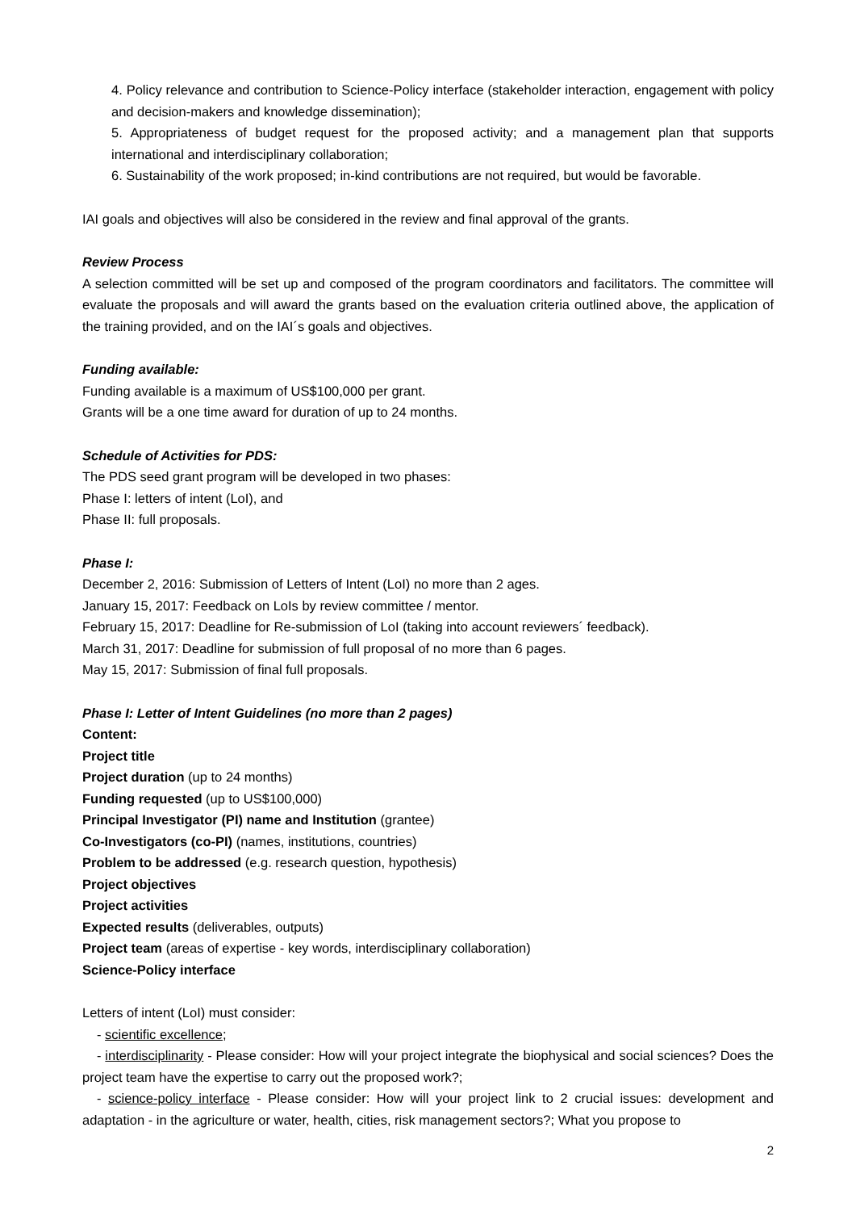4. Policy relevance and contribution to Science-Policy interface (stakeholder interaction, engagement with policy and decision-makers and knowledge dissemination);
5. Appropriateness of budget request for the proposed activity; and a management plan that supports international and interdisciplinary collaboration;
6. Sustainability of the work proposed; in-kind contributions are not required, but would be favorable.
IAI goals and objectives will also be considered in the review and final approval of the grants.
Review Process
A selection committed will be set up and composed of the program coordinators and facilitators. The committee will evaluate the proposals and will award the grants based on the evaluation criteria outlined above, the application of the training provided, and on the IAI´s goals and objectives.
Funding available:
Funding available is a maximum of US$100,000 per grant.
Grants will be a one time award for duration of up to 24 months.
Schedule of Activities for PDS:
The PDS seed grant program will be developed in two phases:
Phase I: letters of intent (LoI), and
Phase II: full proposals.
Phase I:
December 2, 2016: Submission of Letters of Intent (LoI) no more than 2 ages.
January 15, 2017: Feedback on LoIs by review committee / mentor.
February 15, 2017: Deadline for Re-submission of LoI (taking into account reviewers´ feedback).
March 31, 2017: Deadline for submission of full proposal of no more than 6 pages.
May 15, 2017: Submission of final full proposals.
Phase I: Letter of Intent Guidelines (no more than 2 pages)
Content:
Project title
Project duration (up to 24 months)
Funding requested (up to US$100,000)
Principal Investigator (PI) name and Institution (grantee)
Co-Investigators (co-PI) (names, institutions, countries)
Problem to be addressed (e.g. research question, hypothesis)
Project objectives
Project activities
Expected results (deliverables, outputs)
Project team (areas of expertise - key words, interdisciplinary collaboration)
Science-Policy interface
Letters of intent (LoI) must consider:
- scientific excellence;
- interdisciplinarity - Please consider: How will your project integrate the biophysical and social sciences? Does the project team have the expertise to carry out the proposed work?;
- science-policy interface - Please consider: How will your project link to 2 crucial issues: development and adaptation - in the agriculture or water, health, cities, risk management sectors?; What you propose to
2